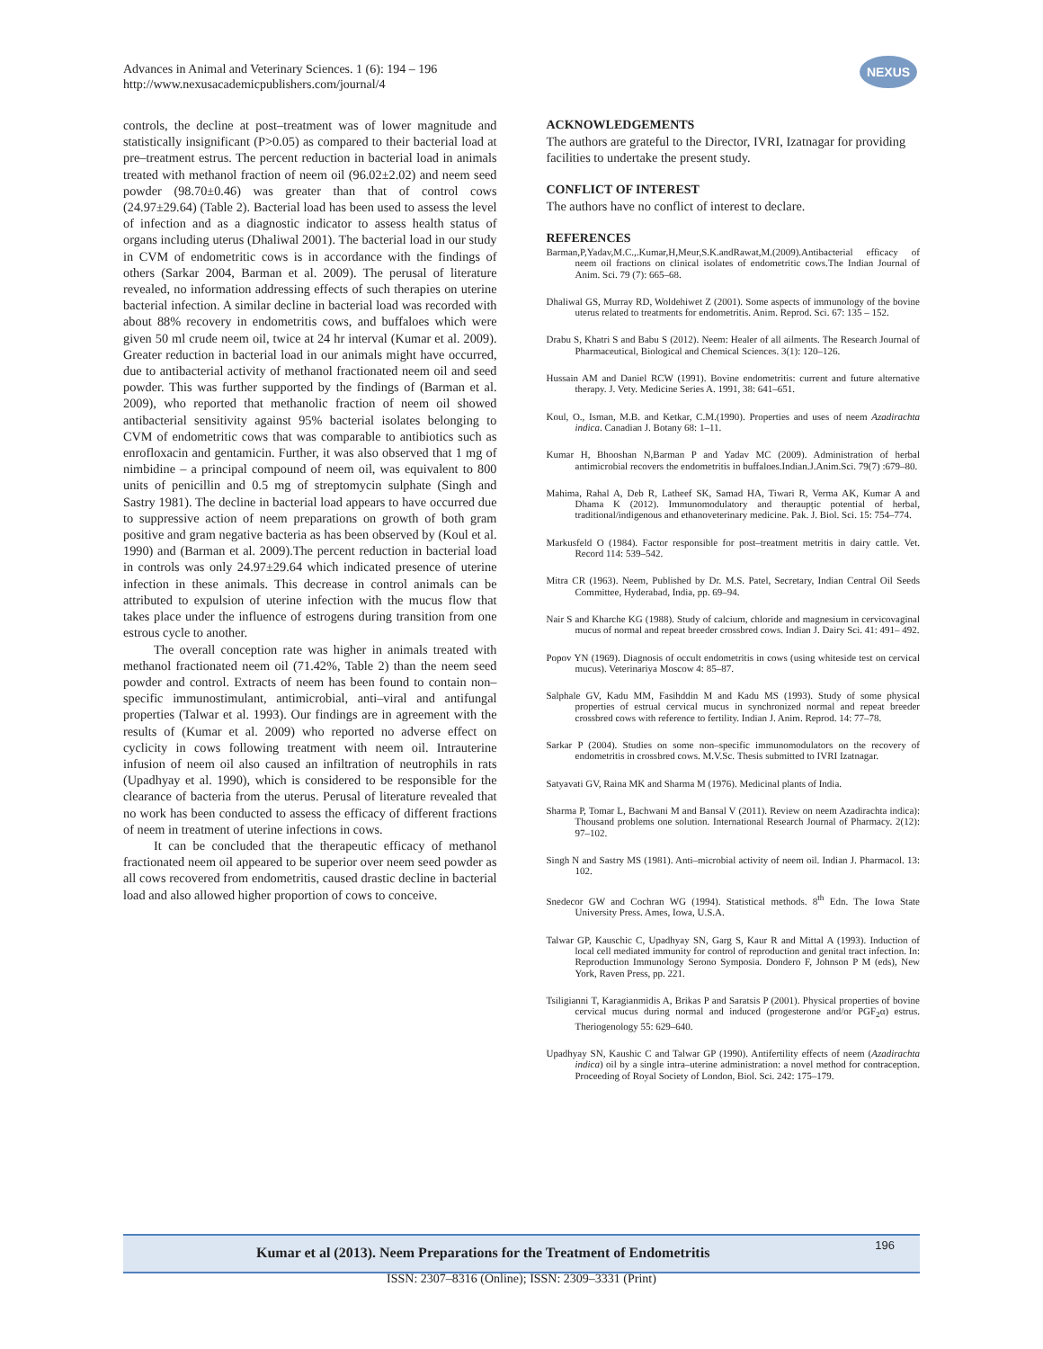Advances in Animal and Veterinary Sciences. 1 (6): 194 – 196
http://www.nexusacademicpublishers.com/journal/4
NEXUS
controls, the decline at post–treatment was of lower magnitude and statistically insignificant (P>0.05) as compared to their bacterial load at pre–treatment estrus. The percent reduction in bacterial load in animals treated with methanol fraction of neem oil (96.02±2.02) and neem seed powder (98.70±0.46) was greater than that of control cows (24.97±29.64) (Table 2). Bacterial load has been used to assess the level of infection and as a diagnostic indicator to assess health status of organs including uterus (Dhaliwal 2001). The bacterial load in our study in CVM of endometritic cows is in accordance with the findings of others (Sarkar 2004, Barman et al. 2009). The perusal of literature revealed, no information addressing effects of such therapies on uterine bacterial infection. A similar decline in bacterial load was recorded with about 88% recovery in endometritis cows, and buffaloes which were given 50 ml crude neem oil, twice at 24 hr interval (Kumar et al. 2009). Greater reduction in bacterial load in our animals might have occurred, due to antibacterial activity of methanol fractionated neem oil and seed powder. This was further supported by the findings of (Barman et al. 2009), who reported that methanolic fraction of neem oil showed antibacterial sensitivity against 95% bacterial isolates belonging to CVM of endometritic cows that was comparable to antibiotics such as enrofloxacin and gentamicin. Further, it was also observed that 1 mg of nimbidine – a principal compound of neem oil, was equivalent to 800 units of penicillin and 0.5 mg of streptomycin sulphate (Singh and Sastry 1981). The decline in bacterial load appears to have occurred due to suppressive action of neem preparations on growth of both gram positive and gram negative bacteria as has been observed by (Koul et al. 1990) and (Barman et al. 2009).The percent reduction in bacterial load in controls was only 24.97±29.64 which indicated presence of uterine infection in these animals. This decrease in control animals can be attributed to expulsion of uterine infection with the mucus flow that takes place under the influence of estrogens during transition from one estrous cycle to another.
The overall conception rate was higher in animals treated with methanol fractionated neem oil (71.42%, Table 2) than the neem seed powder and control. Extracts of neem has been found to contain non–specific immunostimulant, antimicrobial, anti–viral and antifungal properties (Talwar et al. 1993). Our findings are in agreement with the results of (Kumar et al. 2009) who reported no adverse effect on cyclicity in cows following treatment with neem oil. Intrauterine infusion of neem oil also caused an infiltration of neutrophils in rats (Upadhyay et al. 1990), which is considered to be responsible for the clearance of bacteria from the uterus. Perusal of literature revealed that no work has been conducted to assess the efficacy of different fractions of neem in treatment of uterine infections in cows.
It can be concluded that the therapeutic efficacy of methanol fractionated neem oil appeared to be superior over neem seed powder as all cows recovered from endometritis, caused drastic decline in bacterial load and also allowed higher proportion of cows to conceive.
ACKNOWLEDGEMENTS
The authors are grateful to the Director, IVRI, Izatnagar for providing facilities to undertake the present study.
CONFLICT OF INTEREST
The authors have no conflict of interest to declare.
REFERENCES
Barman,P,Yadav,M.C.,.Kumar,H,Meur,S.K.andRawat,M.(2009).Antibacterial efficacy of neem oil fractions on clinical isolates of endometritic cows.The Indian Journal of Anim. Sci. 79 (7): 665–68.
Dhaliwal GS, Murray RD, Woldehiwet Z (2001). Some aspects of immunology of the bovine uterus related to treatments for endometritis. Anim. Reprod. Sci. 67: 135 – 152.
Drabu S, Khatri S and Babu S (2012). Neem: Healer of all ailments. The Research Journal of Pharmaceutical, Biological and Chemical Sciences. 3(1): 120–126.
Hussain AM and Daniel RCW (1991). Bovine endometritis: current and future alternative therapy. J. Vety. Medicine Series A. 1991, 38: 641–651.
Koul, O., Isman, M.B. and Ketkar, C.M.(1990). Properties and uses of neem Azadirachta indica. Canadian J. Botany 68: 1–11.
Kumar H, Bhooshan N,Barman P and Yadav MC (2009). Administration of herbal antimicrobial recovers the endometritis in buffaloes.Indian.J.Anim.Sci. 79(7) :679–80.
Mahima, Rahal A, Deb R, Latheef SK, Samad HA, Tiwari R, Verma AK, Kumar A and Dhama K (2012). Immunomodulatory and theraupțic potential of herbal, traditional/indigenous and ethanoveterinary medicine. Pak. J. Biol. Sci. 15: 754–774.
Markusfeld O (1984). Factor responsible for post–treatment metritis in dairy cattle. Vet. Record 114: 539–542.
Mitra CR (1963). Neem, Published by Dr. M.S. Patel, Secretary, Indian Central Oil Seeds Committee, Hyderabad, India, pp. 69–94.
Nair S and Kharche KG (1988). Study of calcium, chloride and magnesium in cervicovaginal mucus of normal and repeat breeder crossbred cows. Indian J. Dairy Sci. 41: 491– 492.
Popov YN (1969). Diagnosis of occult endometritis in cows (using whiteside test on cervical mucus). Veterinariya Moscow 4: 85–87.
Salphale GV, Kadu MM, Fasihddin M and Kadu MS (1993). Study of some physical properties of estrual cervical mucus in synchronized normal and repeat breeder crossbred cows with reference to fertility. Indian J. Anim. Reprod. 14: 77–78.
Sarkar P (2004). Studies on some non–specific immunomodulators on the recovery of endometritis in crossbred cows. M.V.Sc. Thesis submitted to IVRI Izatnagar.
Satyavati GV, Raina MK and Sharma M (1976). Medicinal plants of India.
Sharma P, Tomar L, Bachwani M and Bansal V (2011). Review on neem Azadirachta indica): Thousand problems one solution. International Research Journal of Pharmacy. 2(12): 97–102.
Singh N and Sastry MS (1981). Anti–microbial activity of neem oil. Indian J. Pharmacol. 13: 102.
Snedecor GW and Cochran WG (1994). Statistical methods. 8<sup>th</sup> Edn. The Iowa State University Press. Ames, Iowa, U.S.A.
Talwar GP, Kauschic C, Upadhyay SN, Garg S, Kaur R and Mittal A (1993). Induction of local cell mediated immunity for control of reproduction and genital tract infection. In: Reproduction Immunology Serono Symposia. Dondero F, Johnson P M (eds), New York, Raven Press, pp. 221.
Tsiligianni T, Karagianmidis A, Brikas P and Saratsis P (2001). Physical properties of bovine cervical mucus during normal and induced (progesterone and/or PGF<sub>2</sub>α) estrus. Theriogenology 55: 629–640.
Upadhyay SN, Kaushic C and Talwar GP (1990). Antifertility effects of neem (Azadirachta indica) oil by a single intra–uterine administration: a novel method for contraception. Proceeding of Royal Society of London, Biol. Sci. 242: 175–179.
Kumar et al (2013). Neem Preparations for the Treatment of Endometritis 196
ISSN: 2307–8316 (Online); ISSN: 2309–3331 (Print)